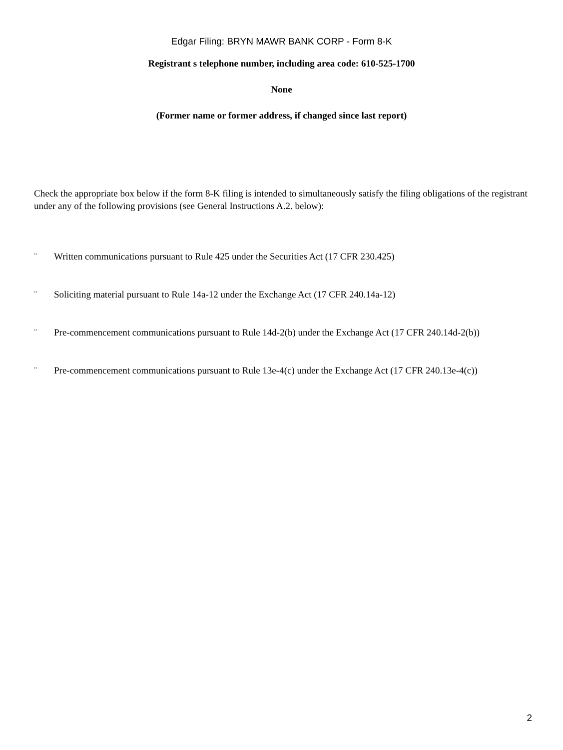Edgar Filing: BRYN MAWR BANK CORP - Form 8-K
Registrant s telephone number, including area code: 610-525-1700
None
(Former name or former address, if changed since last report)
Check the appropriate box below if the form 8-K filing is intended to simultaneously satisfy the filing obligations of the registrant under any of the following provisions (see General Instructions A.2. below):
¨ Written communications pursuant to Rule 425 under the Securities Act (17 CFR 230.425)
¨ Soliciting material pursuant to Rule 14a-12 under the Exchange Act (17 CFR 240.14a-12)
¨ Pre-commencement communications pursuant to Rule 14d-2(b) under the Exchange Act (17 CFR 240.14d-2(b))
¨ Pre-commencement communications pursuant to Rule 13e-4(c) under the Exchange Act (17 CFR 240.13e-4(c))
2